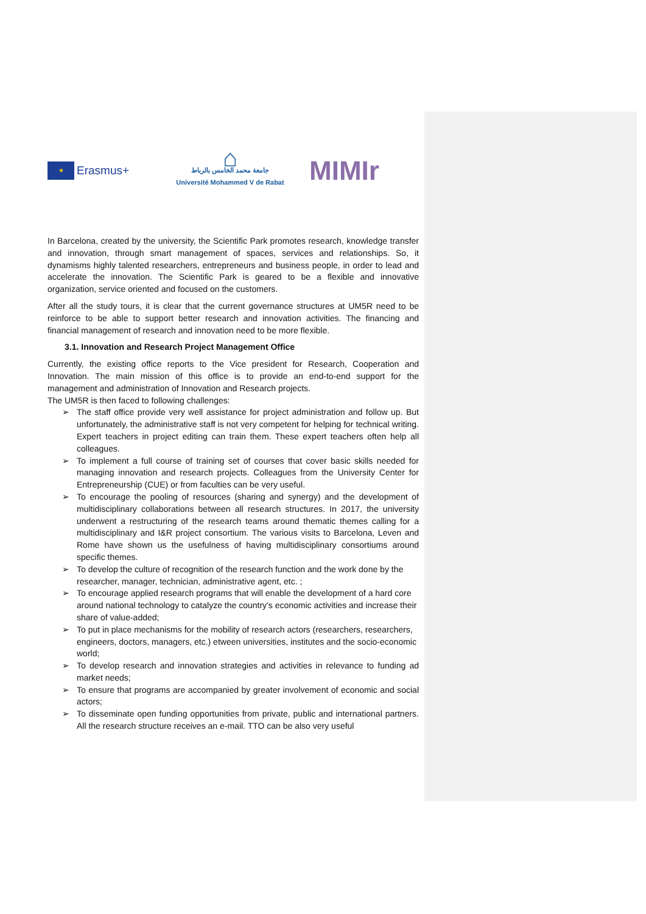★
Erasmus+
⌂
جامعة محمد الخامس بالرباط
Université Mohammed V de Rabat
MIMIr
In Barcelona, created by the university, the Scientific Park promotes research, knowledge transfer and innovation, through smart management of spaces, services and relationships. So, it dynamisms highly talented researchers, entrepreneurs and business people, in order to lead and accelerate the innovation. The Scientific Park is geared to be a flexible and innovative organization, service oriented and focused on the customers.
After all the study tours, it is clear that the current governance structures at UM5R need to be reinforce to be able to support better research and innovation activities. The financing and financial management of research and innovation need to be more flexible.
3.1. Innovation and Research Project Management Office
Currently, the existing office reports to the Vice president for Research, Cooperation and Innovation. The main mission of this office is to provide an end-to-end support for the management and administration of Innovation and Research projects.
The UM5R is then faced to following challenges:
➢ The staff office provide very well assistance for project administration and follow up. But unfortunately, the administrative staff is not very competent for helping for technical writing. Expert teachers in project editing can train them. These expert teachers often help all colleagues.
➢ To implement a full course of training set of courses that cover basic skills needed for managing innovation and research projects. Colleagues from the University Center for Entrepreneurship (CUE) or from faculties can be very useful.
➢ To encourage the pooling of resources (sharing and synergy) and the development of multidisciplinary collaborations between all research structures. In 2017, the university underwent a restructuring of the research teams around thematic themes calling for a multidisciplinary and I&R project consortium. The various visits to Barcelona, Leven and Rome have shown us the usefulness of having multidisciplinary consortiums around specific themes.
➢ To develop the culture of recognition of the research function and the work done by the researcher, manager, technician, administrative agent, etc. ;
➢ To encourage applied research programs that will enable the development of a hard core around national technology to catalyze the country's economic activities and increase their share of value-added;
➢ To put in place mechanisms for the mobility of research actors (researchers, researchers, engineers, doctors, managers, etc.) etween universities, institutes and the socio-economic world;
➢ To develop research and innovation strategies and activities in relevance to funding ad market needs;
➢ To ensure that programs are accompanied by greater involvement of economic and social actors;
➢ To disseminate open funding opportunities from private, public and international partners. All the research structure receives an e-mail. TTO can be also very useful